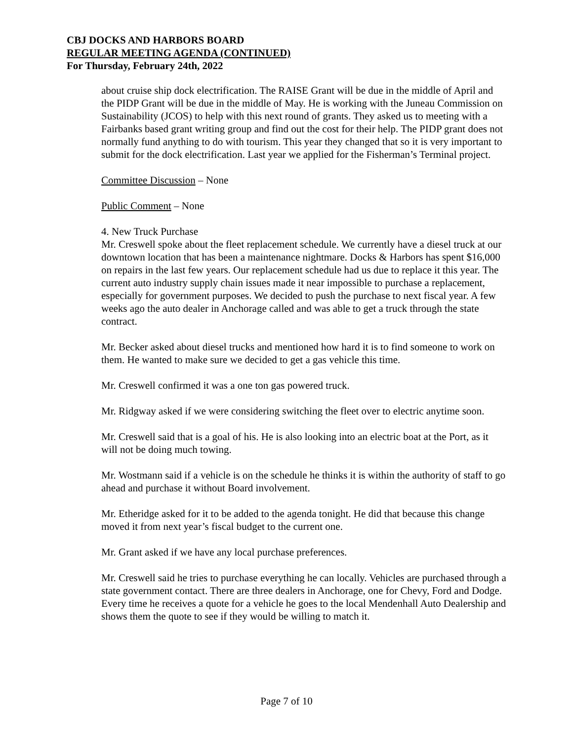CBJ DOCKS AND HARBORS BOARD
REGULAR MEETING AGENDA (CONTINUED)
For Thursday, February 24th, 2022
about cruise ship dock electrification. The RAISE Grant will be due in the middle of April and the PIDP Grant will be due in the middle of May. He is working with the Juneau Commission on Sustainability (JCOS) to help with this next round of grants. They asked us to meeting with a Fairbanks based grant writing group and find out the cost for their help. The PIDP grant does not normally fund anything to do with tourism. This year they changed that so it is very important to submit for the dock electrification. Last year we applied for the Fisherman’s Terminal project.
Committee Discussion – None
Public Comment – None
4. New Truck Purchase
Mr. Creswell spoke about the fleet replacement schedule. We currently have a diesel truck at our downtown location that has been a maintenance nightmare. Docks & Harbors has spent $16,000 on repairs in the last few years. Our replacement schedule had us due to replace it this year. The current auto industry supply chain issues made it near impossible to purchase a replacement, especially for government purposes. We decided to push the purchase to next fiscal year. A few weeks ago the auto dealer in Anchorage called and was able to get a truck through the state contract.
Mr. Becker asked about diesel trucks and mentioned how hard it is to find someone to work on them. He wanted to make sure we decided to get a gas vehicle this time.
Mr. Creswell confirmed it was a one ton gas powered truck.
Mr. Ridgway asked if we were considering switching the fleet over to electric anytime soon.
Mr. Creswell said that is a goal of his. He is also looking into an electric boat at the Port, as it will not be doing much towing.
Mr. Wostmann said if a vehicle is on the schedule he thinks it is within the authority of staff to go ahead and purchase it without Board involvement.
Mr. Etheridge asked for it to be added to the agenda tonight. He did that because this change moved it from next year’s fiscal budget to the current one.
Mr. Grant asked if we have any local purchase preferences.
Mr. Creswell said he tries to purchase everything he can locally. Vehicles are purchased through a state government contact. There are three dealers in Anchorage, one for Chevy, Ford and Dodge. Every time he receives a quote for a vehicle he goes to the local Mendenhall Auto Dealership and shows them the quote to see if they would be willing to match it.
Page 7 of 10